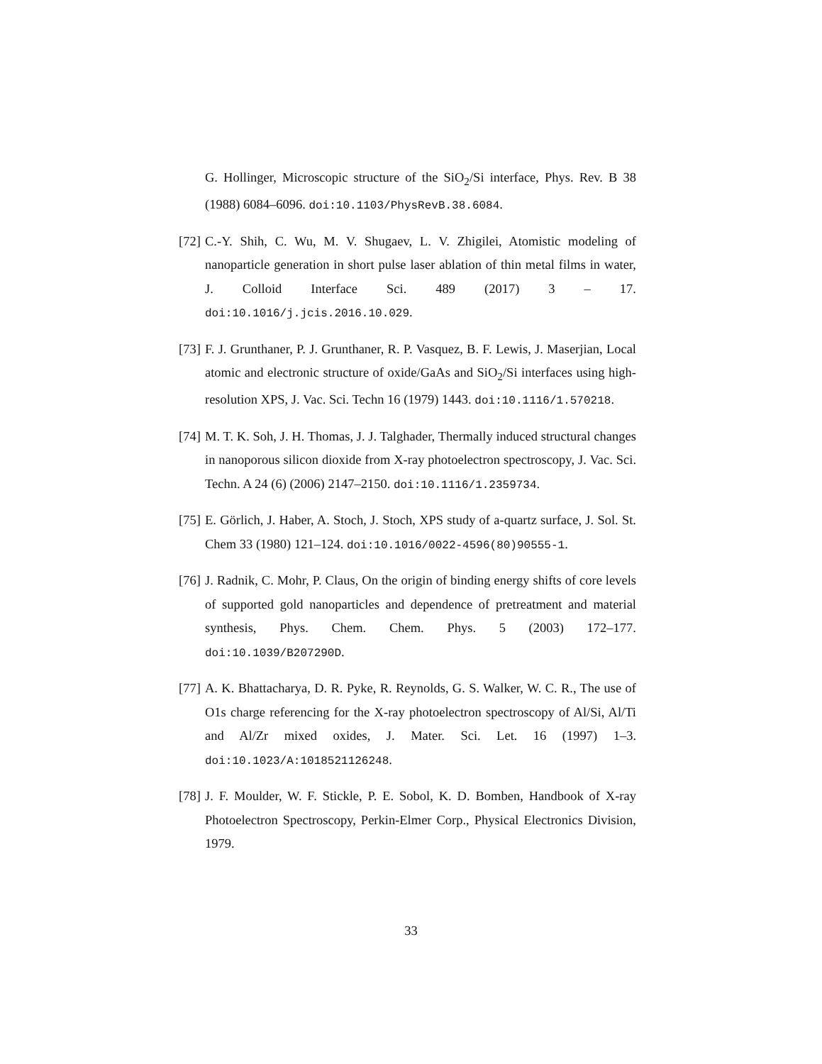G. Hollinger, Microscopic structure of the SiO<sub>2</sub>/Si interface, Phys. Rev. B 38 (1988) 6084–6096. doi:10.1103/PhysRevB.38.6084.
[72] C.-Y. Shih, C. Wu, M. V. Shugaev, L. V. Zhigilei, Atomistic modeling of nanoparticle generation in short pulse laser ablation of thin metal films in water, J. Colloid Interface Sci. 489 (2017) 3 – 17. doi:10.1016/j.jcis.2016.10.029.
[73] F. J. Grunthaner, P. J. Grunthaner, R. P. Vasquez, B. F. Lewis, J. Maserjian, Local atomic and electronic structure of oxide/GaAs and SiO<sub>2</sub>/Si interfaces using high-resolution XPS, J. Vac. Sci. Techn 16 (1979) 1443. doi:10.1116/1.570218.
[74] M. T. K. Soh, J. H. Thomas, J. J. Talghader, Thermally induced structural changes in nanoporous silicon dioxide from X-ray photoelectron spectroscopy, J. Vac. Sci. Techn. A 24 (6) (2006) 2147–2150. doi:10.1116/1.2359734.
[75] E. Görlich, J. Haber, A. Stoch, J. Stoch, XPS study of a-quartz surface, J. Sol. St. Chem 33 (1980) 121–124. doi:10.1016/0022-4596(80)90555-1.
[76] J. Radnik, C. Mohr, P. Claus, On the origin of binding energy shifts of core levels of supported gold nanoparticles and dependence of pretreatment and material synthesis, Phys. Chem. Chem. Phys. 5 (2003) 172–177. doi:10.1039/B207290D.
[77] A. K. Bhattacharya, D. R. Pyke, R. Reynolds, G. S. Walker, W. C. R., The use of O1s charge referencing for the X-ray photoelectron spectroscopy of Al/Si, Al/Ti and Al/Zr mixed oxides, J. Mater. Sci. Let. 16 (1997) 1–3. doi:10.1023/A:1018521126248.
[78] J. F. Moulder, W. F. Stickle, P. E. Sobol, K. D. Bomben, Handbook of X-ray Photoelectron Spectroscopy, Perkin-Elmer Corp., Physical Electronics Division, 1979.
33